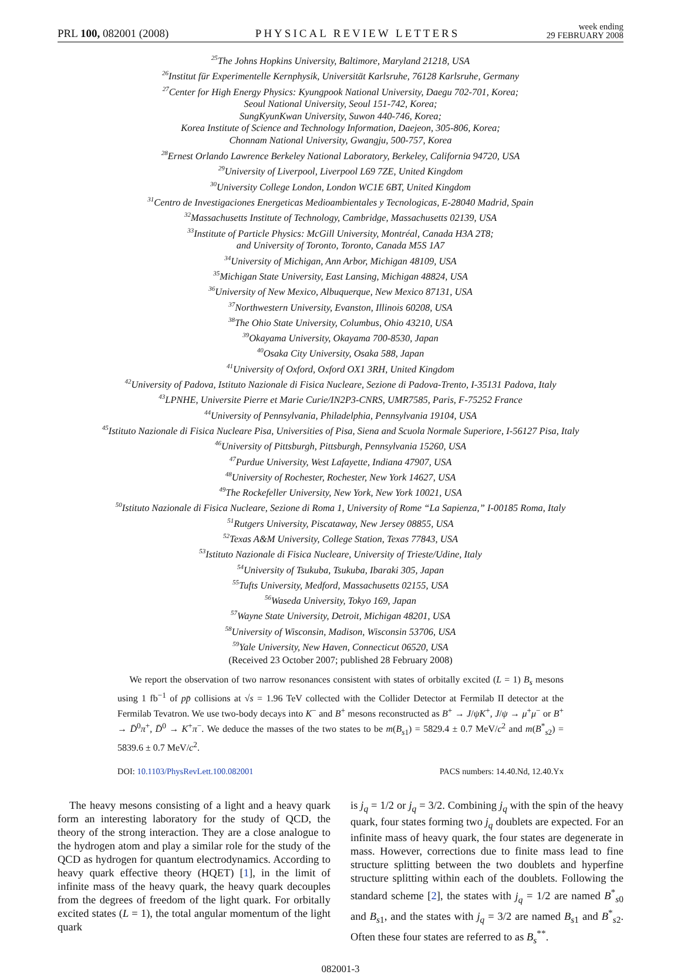PRL 100, 082001 (2008) PHYSICAL REVIEW LETTERS week ending
29 FEBRUARY 2008
<sup>25</sup> The Johns Hopkins University, Baltimore, Maryland 21218, USA
<sup>26</sup> Institut für Experimentelle Kernphysik, Universität Karlsruhe, 76128 Karlsruhe, Germany
<sup>27</sup> Center for High Energy Physics: Kyungpook National University, Daegu 702-701, Korea;
Seoul National University, Seoul 151-742, Korea;
SungKyunKwan University, Suwon 440-746, Korea;
Korea Institute of Science and Technology Information, Daejeon, 305-806, Korea;
Chonnam National University, Gwangju, 500-757, Korea
<sup>28</sup> Ernest Orlando Lawrence Berkeley National Laboratory, Berkeley, California 94720, USA
<sup>29</sup> University of Liverpool, Liverpool L69 7ZE, United Kingdom
<sup>30</sup> University College London, London WC1E 6BT, United Kingdom
<sup>31</sup> Centro de Investigaciones Energeticas Medioambientales y Tecnologicas, E-28040 Madrid, Spain
<sup>32</sup> Massachusetts Institute of Technology, Cambridge, Massachusetts 02139, USA
<sup>33</sup> Institute of Particle Physics: McGill University, Montréal, Canada H3A 2T8;
and University of Toronto, Toronto, Canada M5S 1A7
<sup>34</sup> University of Michigan, Ann Arbor, Michigan 48109, USA
<sup>35</sup> Michigan State University, East Lansing, Michigan 48824, USA
<sup>36</sup> University of New Mexico, Albuquerque, New Mexico 87131, USA
<sup>37</sup> Northwestern University, Evanston, Illinois 60208, USA
<sup>38</sup> The Ohio State University, Columbus, Ohio 43210, USA
<sup>39</sup> Okayama University, Okayama 700-8530, Japan
<sup>40</sup> Osaka City University, Osaka 588, Japan
<sup>41</sup> University of Oxford, Oxford OX1 3RH, United Kingdom
<sup>42</sup> University of Padova, Istituto Nazionale di Fisica Nucleare, Sezione di Padova-Trento, I-35131 Padova, Italy
<sup>43</sup> LPNHE, Universite Pierre et Marie Curie/IN2P3-CNRS, UMR7585, Paris, F-75252 France
<sup>44</sup> University of Pennsylvania, Philadelphia, Pennsylvania 19104, USA
<sup>45</sup> Istituto Nazionale di Fisica Nucleare Pisa, Universities of Pisa, Siena and Scuola Normale Superiore, I-56127 Pisa, Italy
<sup>46</sup> University of Pittsburgh, Pittsburgh, Pennsylvania 15260, USA
<sup>47</sup> Purdue University, West Lafayette, Indiana 47907, USA
<sup>48</sup> University of Rochester, Rochester, New York 14627, USA
<sup>49</sup> The Rockefeller University, New York, New York 10021, USA
<sup>50</sup> Istituto Nazionale di Fisica Nucleare, Sezione di Roma 1, University of Rome “La Sapienza,” I-00185 Roma, Italy
<sup>51</sup> Rutgers University, Piscataway, New Jersey 08855, USA
<sup>52</sup> Texas A&M University, College Station, Texas 77843, USA
<sup>53</sup> Istituto Nazionale di Fisica Nucleare, University of Trieste/Udine, Italy
<sup>54</sup> University of Tsukuba, Tsukuba, Ibaraki 305, Japan
<sup>55</sup> Tufts University, Medford, Massachusetts 02155, USA
<sup>56</sup> Waseda University, Tokyo 169, Japan
<sup>57</sup> Wayne State University, Detroit, Michigan 48201, USA
<sup>58</sup> University of Wisconsin, Madison, Wisconsin 53706, USA
<sup>59</sup> Yale University, New Haven, Connecticut 06520, USA
(Received 23 October 2007; published 28 February 2008)
We report the observation of two narrow resonances consistent with states of orbitally excited (L = 1) B<sub>s</sub> mesons using 1 fb<sup>−1</sup> of pp̄ collisions at √s = 1.96 TeV collected with the Collider Detector at Fermilab II detector at the Fermilab Tevatron. We use two-body decays into K<sup>−</sup> and B<sup>+</sup> mesons reconstructed as B<sup>+</sup> → J/ψK<sup>+</sup>, J/ψ → μ<sup>+</sup>μ<sup>−</sup> or B<sup>+</sup> → D̄<sup>0</sup>π<sup>+</sup>, D̄<sup>0</sup> → K<sup>+</sup>π<sup>−</sup>. We deduce the masses of the two states to be m(B<sub>s1</sub>) = 5829.4 ± 0.7 MeV/c<sup>2</sup> and m(B<sup>*</sup><sub>s2</sub>) = 5839.6 ± 0.7 MeV/c<sup>2</sup>.
DOI: 10.1103/PhysRevLett.100.082001 PACS numbers: 14.40.Nd, 12.40.Yx
The heavy mesons consisting of a light and a heavy quark form an interesting laboratory for the study of QCD, the theory of the strong interaction. They are a close analogue to the hydrogen atom and play a similar role for the study of the QCD as hydrogen for quantum electrodynamics. According to heavy quark effective theory (HQET) [1], in the limit of infinite mass of the heavy quark, the heavy quark decouples from the degrees of freedom of the light quark. For orbitally excited states (L = 1), the total angular momentum of the light quark
is j<sub>q</sub> = 1/2 or j<sub>q</sub> = 3/2. Combining j<sub>q</sub> with the spin of the heavy quark, four states forming two j<sub>q</sub> doublets are expected. For an infinite mass of heavy quark, the four states are degenerate in mass. However, corrections due to finite mass lead to fine structure splitting between the two doublets and hyperfine structure splitting within each of the doublets. Following the standard scheme [2], the states with j<sub>q</sub> = 1/2 are named B<sup>*</sup><sub>s0</sub> and B<sub>s1</sub>, and the states with j<sub>q</sub> = 3/2 are named B<sub>s1</sub> and B<sup>*</sup><sub>s2</sub>. Often these four states are referred to as B<sub>s</sub><sup>**</sup>.
082001-3